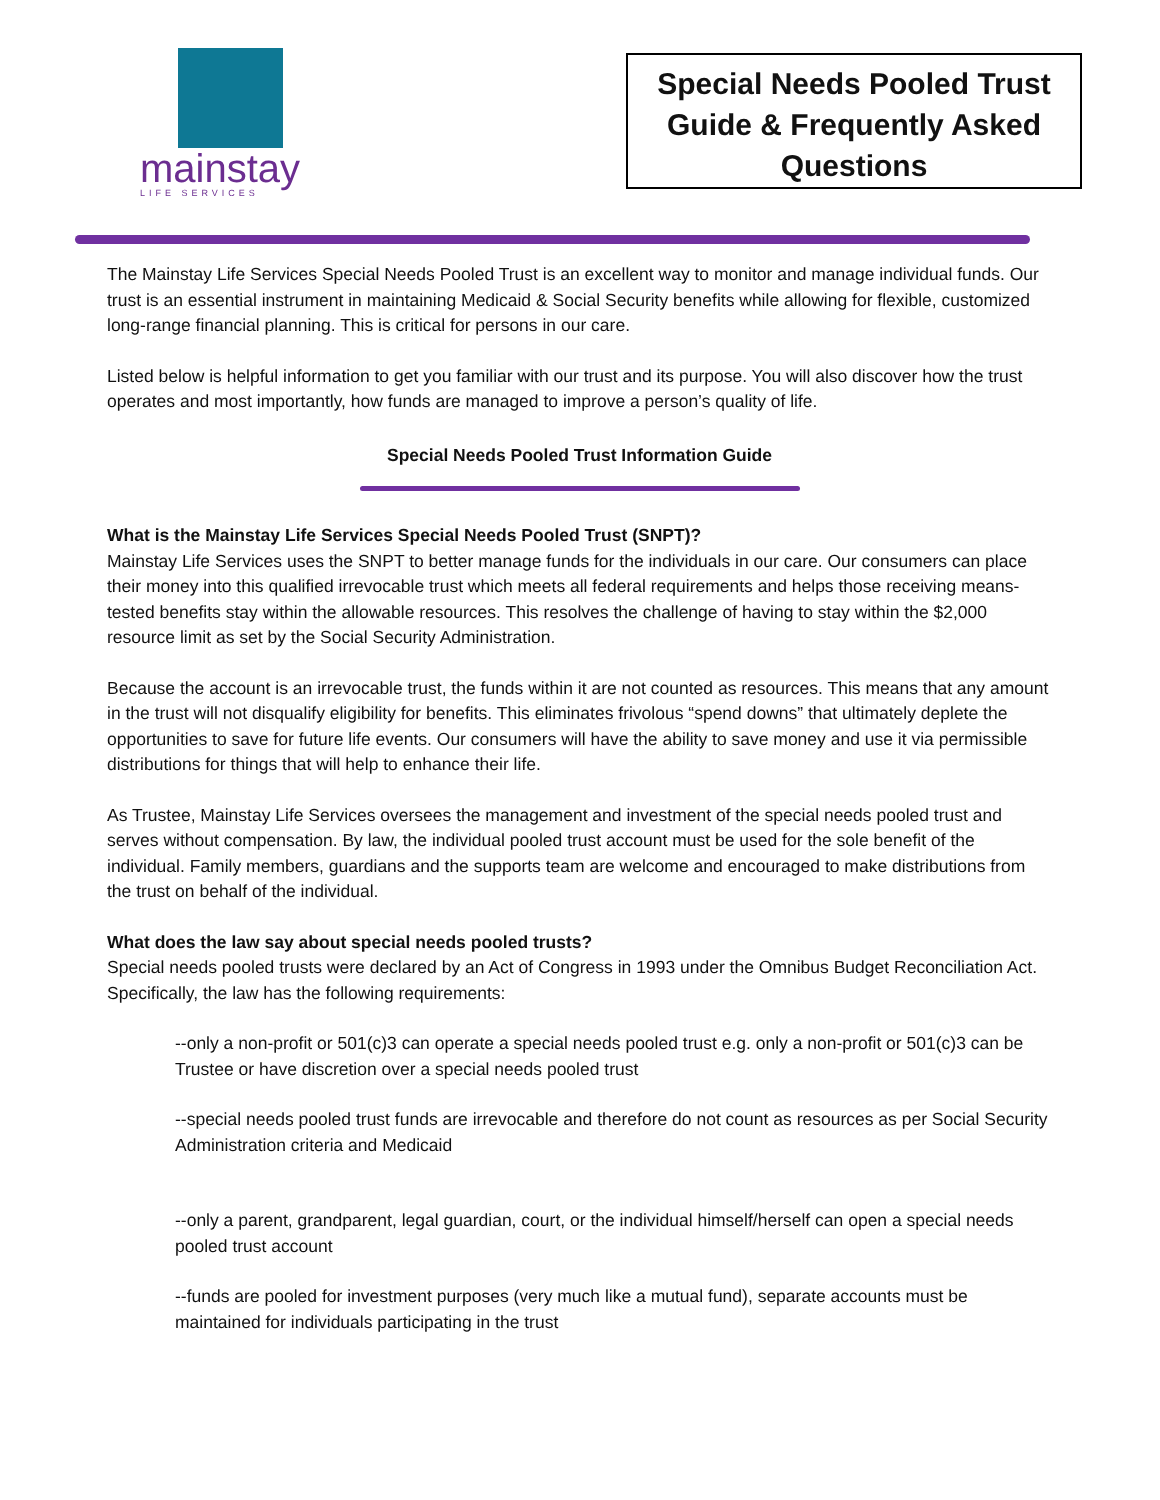mainstay
LIFE SERVICES
Special Needs Pooled Trust
Guide & Frequently Asked
Questions
The Mainstay Life Services Special Needs Pooled Trust is an excellent way to monitor and manage individual funds. Our trust is an essential instrument in maintaining Medicaid & Social Security benefits while allowing for flexible, customized long-range financial planning. This is critical for persons in our care.
Listed below is helpful information to get you familiar with our trust and its purpose. You will also discover how the trust operates and most importantly, how funds are managed to improve a person’s quality of life.
Special Needs Pooled Trust Information Guide
What is the Mainstay Life Services Special Needs Pooled Trust (SNPT)?
Mainstay Life Services uses the SNPT to better manage funds for the individuals in our care. Our consumers can place their money into this qualified irrevocable trust which meets all federal requirements and helps those receiving means-tested benefits stay within the allowable resources. This resolves the challenge of having to stay within the $2,000 resource limit as set by the Social Security Administration.
Because the account is an irrevocable trust, the funds within it are not counted as resources. This means that any amount in the trust will not disqualify eligibility for benefits. This eliminates frivolous “spend downs” that ultimately deplete the opportunities to save for future life events. Our consumers will have the ability to save money and use it via permissible distributions for things that will help to enhance their life.
As Trustee, Mainstay Life Services oversees the management and investment of the special needs pooled trust and serves without compensation. By law, the individual pooled trust account must be used for the sole benefit of the individual. Family members, guardians and the supports team are welcome and encouraged to make distributions from the trust on behalf of the individual.
What does the law say about special needs pooled trusts?
Special needs pooled trusts were declared by an Act of Congress in 1993 under the Omnibus Budget Reconciliation Act. Specifically, the law has the following requirements:
--only a non-profit or 501(c)3 can operate a special needs pooled trust e.g. only a non-profit or 501(c)3 can be Trustee or have discretion over a special needs pooled trust
--special needs pooled trust funds are irrevocable and therefore do not count as resources as per Social Security Administration criteria and Medicaid
--only a parent, grandparent, legal guardian, court, or the individual himself/herself can open a special needs pooled trust account
--funds are pooled for investment purposes (very much like a mutual fund), separate accounts must be maintained for individuals participating in the trust